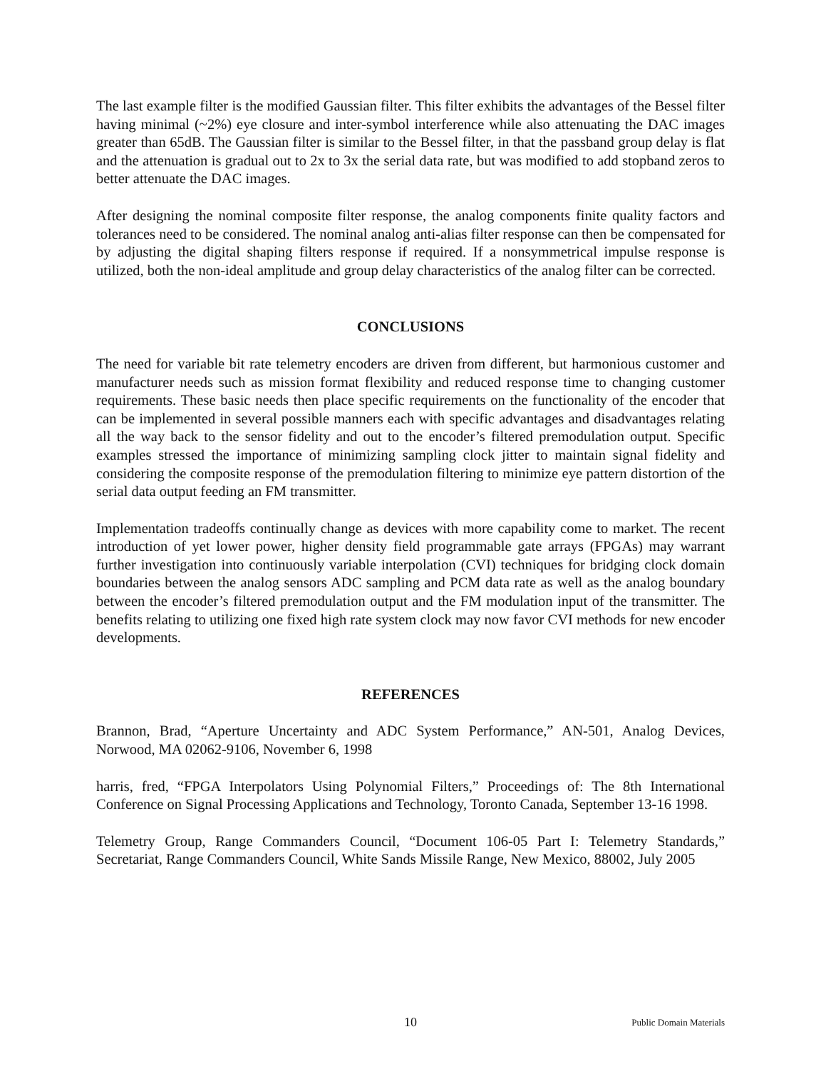The last example filter is the modified Gaussian filter. This filter exhibits the advantages of the Bessel filter having minimal (~2%) eye closure and inter-symbol interference while also attenuating the DAC images greater than 65dB. The Gaussian filter is similar to the Bessel filter, in that the passband group delay is flat and the attenuation is gradual out to 2x to 3x the serial data rate, but was modified to add stopband zeros to better attenuate the DAC images.
After designing the nominal composite filter response, the analog components finite quality factors and tolerances need to be considered. The nominal analog anti-alias filter response can then be compensated for by adjusting the digital shaping filters response if required. If a nonsymmetrical impulse response is utilized, both the non-ideal amplitude and group delay characteristics of the analog filter can be corrected.
CONCLUSIONS
The need for variable bit rate telemetry encoders are driven from different, but harmonious customer and manufacturer needs such as mission format flexibility and reduced response time to changing customer requirements. These basic needs then place specific requirements on the functionality of the encoder that can be implemented in several possible manners each with specific advantages and disadvantages relating all the way back to the sensor fidelity and out to the encoder’s filtered premodulation output. Specific examples stressed the importance of minimizing sampling clock jitter to maintain signal fidelity and considering the composite response of the premodulation filtering to minimize eye pattern distortion of the serial data output feeding an FM transmitter.
Implementation tradeoffs continually change as devices with more capability come to market. The recent introduction of yet lower power, higher density field programmable gate arrays (FPGAs) may warrant further investigation into continuously variable interpolation (CVI) techniques for bridging clock domain boundaries between the analog sensors ADC sampling and PCM data rate as well as the analog boundary between the encoder’s filtered premodulation output and the FM modulation input of the transmitter. The benefits relating to utilizing one fixed high rate system clock may now favor CVI methods for new encoder developments.
REFERENCES
Brannon, Brad, “Aperture Uncertainty and ADC System Performance,” AN-501, Analog Devices, Norwood, MA 02062-9106, November 6, 1998
harris, fred, “FPGA Interpolators Using Polynomial Filters,” Proceedings of: The 8th International Conference on Signal Processing Applications and Technology, Toronto Canada, September 13-16 1998.
Telemetry Group, Range Commanders Council, “Document 106-05 Part I: Telemetry Standards,” Secretariat, Range Commanders Council, White Sands Missile Range, New Mexico, 88002, July 2005
10 Public Domain Materials